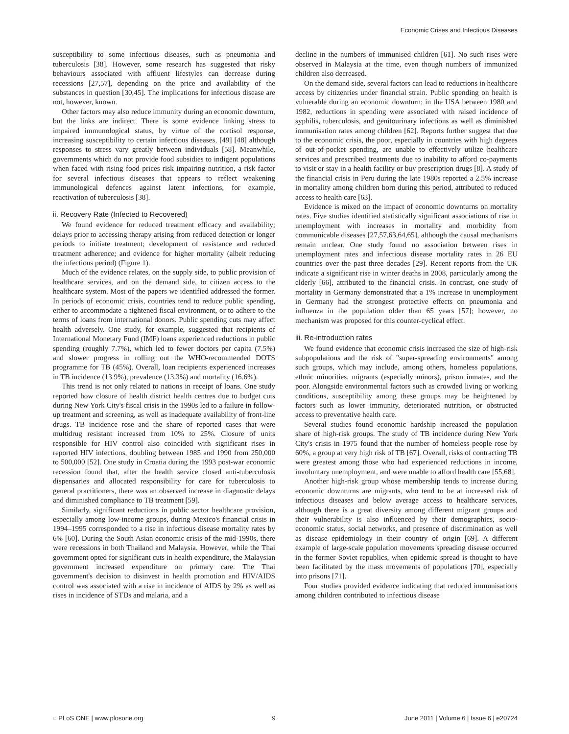Economic Crises and Infectious Diseases
susceptibility to some infectious diseases, such as pneumonia and tuberculosis [38]. However, some research has suggested that risky behaviours associated with affluent lifestyles can decrease during recessions [27,57], depending on the price and availability of the substances in question [30,45]. The implications for infectious disease are not, however, known.
Other factors may also reduce immunity during an economic downturn, but the links are indirect. There is some evidence linking stress to impaired immunological status, by virtue of the cortisol response, increasing susceptibility to certain infectious diseases, [49] [48] although responses to stress vary greatly between individuals [58]. Meanwhile, governments which do not provide food subsidies to indigent populations when faced with rising food prices risk impairing nutrition, a risk factor for several infectious diseases that appears to reflect weakening immunological defences against latent infections, for example, reactivation of tuberculosis [38].
ii. Recovery Rate (Infected to Recovered)
We found evidence for reduced treatment efficacy and availability; delays prior to accessing therapy arising from reduced detection or longer periods to initiate treatment; development of resistance and reduced treatment adherence; and evidence for higher mortality (albeit reducing the infectious period) (Figure 1).
Much of the evidence relates, on the supply side, to public provision of healthcare services, and on the demand side, to citizen access to the healthcare system. Most of the papers we identified addressed the former. In periods of economic crisis, countries tend to reduce public spending, either to accommodate a tightened fiscal environment, or to adhere to the terms of loans from international donors. Public spending cuts may affect health adversely. One study, for example, suggested that recipients of International Monetary Fund (IMF) loans experienced reductions in public spending (roughly 7.7%), which led to fewer doctors per capita (7.5%) and slower progress in rolling out the WHO-recommended DOTS programme for TB (45%). Overall, loan recipients experienced increases in TB incidence (13.9%), prevalence (13.3%) and mortality (16.6%).
This trend is not only related to nations in receipt of loans. One study reported how closure of health district health centres due to budget cuts during New York City's fiscal crisis in the 1990s led to a failure in follow-up treatment and screening, as well as inadequate availability of front-line drugs. TB incidence rose and the share of reported cases that were multidrug resistant increased from 10% to 25%. Closure of units responsible for HIV control also coincided with significant rises in reported HIV infections, doubling between 1985 and 1990 from 250,000 to 500,000 [52]. One study in Croatia during the 1993 post-war economic recession found that, after the health service closed anti-tuberculosis dispensaries and allocated responsibility for care for tuberculosis to general practitioners, there was an observed increase in diagnostic delays and diminished compliance to TB treatment [59].
Similarly, significant reductions in public sector healthcare provision, especially among low-income groups, during Mexico's financial crisis in 1994–1995 corresponded to a rise in infectious disease mortality rates by 6% [60]. During the South Asian economic crisis of the mid-1990s, there were recessions in both Thailand and Malaysia. However, while the Thai government opted for significant cuts in health expenditure, the Malaysian government increased expenditure on primary care. The Thai government's decision to disinvest in health promotion and HIV/AIDS control was associated with a rise in incidence of AIDS by 2% as well as rises in incidence of STDs and malaria, and a
decline in the numbers of immunised children [61]. No such rises were observed in Malaysia at the time, even though numbers of immunized children also decreased.
On the demand side, several factors can lead to reductions in healthcare access by citizenries under financial strain. Public spending on health is vulnerable during an economic downturn; in the USA between 1980 and 1982, reductions in spending were associated with raised incidence of syphilis, tuberculosis, and genitourinary infections as well as diminished immunisation rates among children [62]. Reports further suggest that due to the economic crisis, the poor, especially in countries with high degrees of out-of-pocket spending, are unable to effectively utilize healthcare services and prescribed treatments due to inability to afford co-payments to visit or stay in a health facility or buy prescription drugs [8]. A study of the financial crisis in Peru during the late 1980s reported a 2.5% increase in mortality among children born during this period, attributed to reduced access to health care [63].
Evidence is mixed on the impact of economic downturns on mortality rates. Five studies identified statistically significant associations of rise in unemployment with increases in mortality and morbidity from communicable diseases [27,57,63,64,65], although the causal mechanisms remain unclear. One study found no association between rises in unemployment rates and infectious disease mortality rates in 26 EU countries over the past three decades [29]. Recent reports from the UK indicate a significant rise in winter deaths in 2008, particularly among the elderly [66], attributed to the financial crisis. In contrast, one study of mortality in Germany demonstrated that a 1% increase in unemployment in Germany had the strongest protective effects on pneumonia and influenza in the population older than 65 years [57]; however, no mechanism was proposed for this counter-cyclical effect.
iii. Re-introduction rates
We found evidence that economic crisis increased the size of high-risk subpopulations and the risk of "super-spreading environments" among such groups, which may include, among others, homeless populations, ethnic minorities, migrants (especially minors), prison inmates, and the poor. Alongside environmental factors such as crowded living or working conditions, susceptibility among these groups may be heightened by factors such as lower immunity, deteriorated nutrition, or obstructed access to preventative health care.
Several studies found economic hardship increased the population share of high-risk groups. The study of TB incidence during New York City's crisis in 1975 found that the number of homeless people rose by 60%, a group at very high risk of TB [67]. Overall, risks of contracting TB were greatest among those who had experienced reductions in income, involuntary unemployment, and were unable to afford health care [55,68].
Another high-risk group whose membership tends to increase during economic downturns are migrants, who tend to be at increased risk of infectious diseases and below average access to healthcare services, although there is a great diversity among different migrant groups and their vulnerability is also influenced by their demographics, socio-economic status, social networks, and presence of discrimination as well as disease epidemiology in their country of origin [69]. A different example of large-scale population movements spreading disease occurred in the former Soviet republics, when epidemic spread is thought to have been facilitated by the mass movements of populations [70], especially into prisons [71].
Four studies provided evidence indicating that reduced immunisations among children contributed to infectious disease
◌ PLoS ONE | www.plosone.org 9 June 2011 | Volume 6 | Issue 6 | e20724